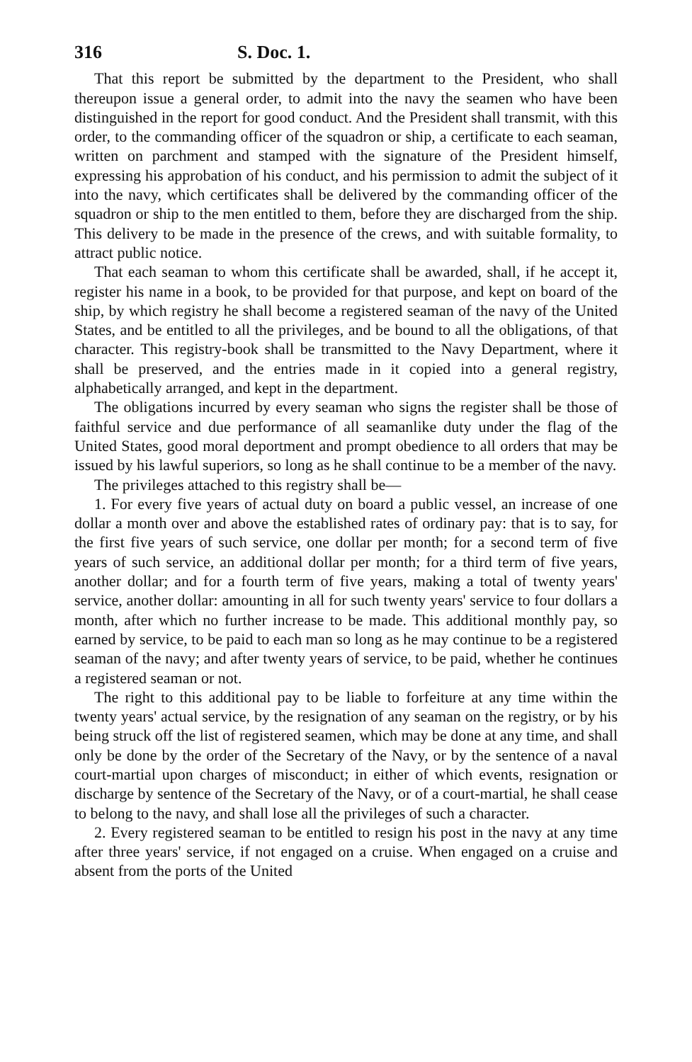316 S. Doc. 1.
That this report be submitted by the department to the President, who shall thereupon issue a general order, to admit into the navy the seamen who have been distinguished in the report for good conduct. And the President shall transmit, with this order, to the commanding officer of the squadron or ship, a certificate to each seaman, written on parchment and stamped with the signature of the President himself, expressing his approbation of his conduct, and his permission to admit the subject of it into the navy, which certificates shall be delivered by the commanding officer of the squadron or ship to the men entitled to them, before they are discharged from the ship. This delivery to be made in the presence of the crews, and with suitable formality, to attract public notice.
That each seaman to whom this certificate shall be awarded, shall, if he accept it, register his name in a book, to be provided for that purpose, and kept on board of the ship, by which registry he shall become a registered seaman of the navy of the United States, and be entitled to all the privileges, and be bound to all the obligations, of that character. This registry-book shall be transmitted to the Navy Department, where it shall be preserved, and the entries made in it copied into a general registry, alphabetically arranged, and kept in the department.
The obligations incurred by every seaman who signs the register shall be those of faithful service and due performance of all seamanlike duty under the flag of the United States, good moral deportment and prompt obedience to all orders that may be issued by his lawful superiors, so long as he shall continue to be a member of the navy.
The privileges attached to this registry shall be—
1. For every five years of actual duty on board a public vessel, an increase of one dollar a month over and above the established rates of ordinary pay: that is to say, for the first five years of such service, one dollar per month; for a second term of five years of such service, an additional dollar per month; for a third term of five years, another dollar; and for a fourth term of five years, making a total of twenty years' service, another dollar: amounting in all for such twenty years' service to four dollars a month, after which no further increase to be made. This additional monthly pay, so earned by service, to be paid to each man so long as he may continue to be a registered seaman of the navy; and after twenty years of service, to be paid, whether he continues a registered seaman or not.
The right to this additional pay to be liable to forfeiture at any time within the twenty years' actual service, by the resignation of any seaman on the registry, or by his being struck off the list of registered seamen, which may be done at any time, and shall only be done by the order of the Secretary of the Navy, or by the sentence of a naval court-martial upon charges of misconduct; in either of which events, resignation or discharge by sentence of the Secretary of the Navy, or of a court-martial, he shall cease to belong to the navy, and shall lose all the privileges of such a character.
2. Every registered seaman to be entitled to resign his post in the navy at any time after three years' service, if not engaged on a cruise. When engaged on a cruise and absent from the ports of the United